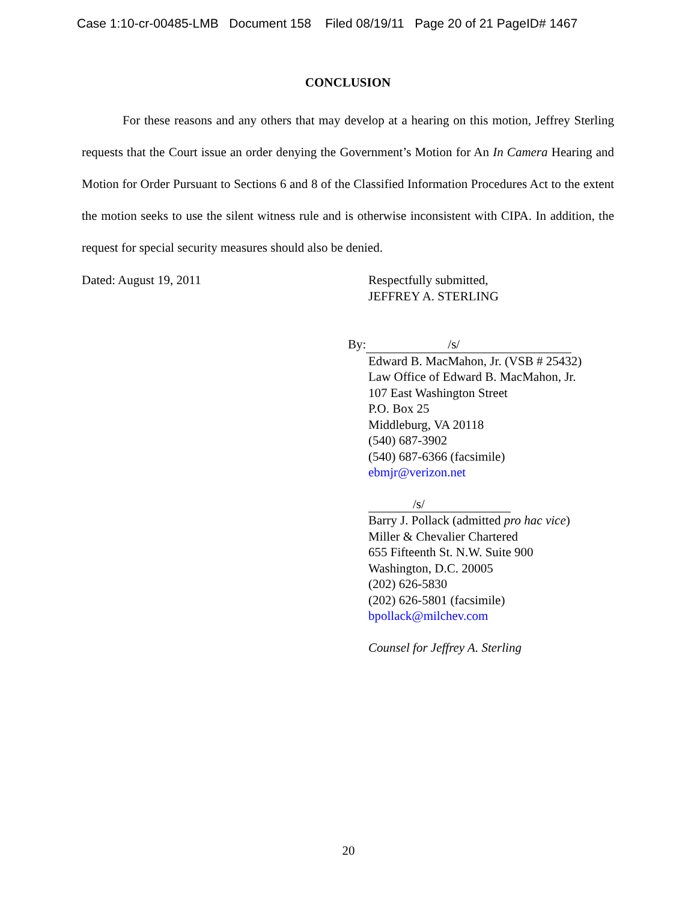Case 1:10-cr-00485-LMB Document 158 Filed 08/19/11 Page 20 of 21 PageID# 1467
CONCLUSION
For these reasons and any others that may develop at a hearing on this motion, Jeffrey Sterling requests that the Court issue an order denying the Government’s Motion for An In Camera Hearing and Motion for Order Pursuant to Sections 6 and 8 of the Classified Information Procedures Act to the extent the motion seeks to use the silent witness rule and is otherwise inconsistent with CIPA. In addition, the request for special security measures should also be denied.
Dated: August 19, 2011 Respectfully submitted,
JEFFREY A. STERLING
By: /s/
Edward B. MacMahon, Jr. (VSB # 25432)
Law Office of Edward B. MacMahon, Jr.
107 East Washington Street
P.O. Box 25
Middleburg, VA 20118
(540) 687-3902
(540) 687-6366 (facsimile)
ebmjr@verizon.net
/s/
Barry J. Pollack (admitted pro hac vice)
Miller & Chevalier Chartered
655 Fifteenth St. N.W. Suite 900
Washington, D.C. 20005
(202) 626-5830
(202) 626-5801 (facsimile)
bpollack@milchev.com
Counsel for Jeffrey A. Sterling
20